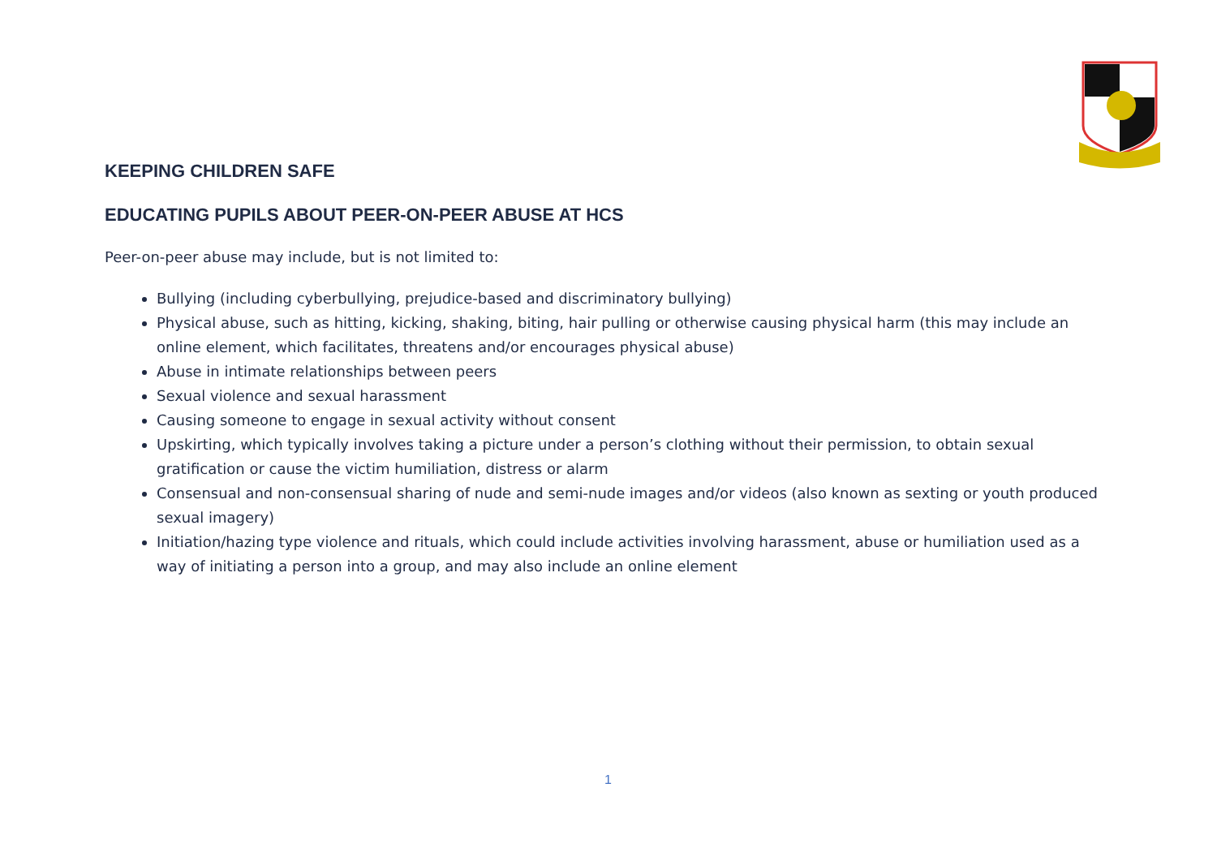KEEPING CHILDREN SAFE
EDUCATING PUPILS ABOUT PEER-ON-PEER ABUSE AT HCS
Peer-on-peer abuse may include, but is not limited to:
Bullying (including cyberbullying, prejudice-based and discriminatory bullying)
Physical abuse, such as hitting, kicking, shaking, biting, hair pulling or otherwise causing physical harm (this may include an online element, which facilitates, threatens and/or encourages physical abuse)
Abuse in intimate relationships between peers
Sexual violence and sexual harassment
Causing someone to engage in sexual activity without consent
Upskirting, which typically involves taking a picture under a person’s clothing without their permission, to obtain sexual gratification or cause the victim humiliation, distress or alarm
Consensual and non-consensual sharing of nude and semi-nude images and/or videos (also known as sexting or youth produced sexual imagery)
Initiation/hazing type violence and rituals, which could include activities involving harassment, abuse or humiliation used as a way of initiating a person into a group, and may also include an online element
1